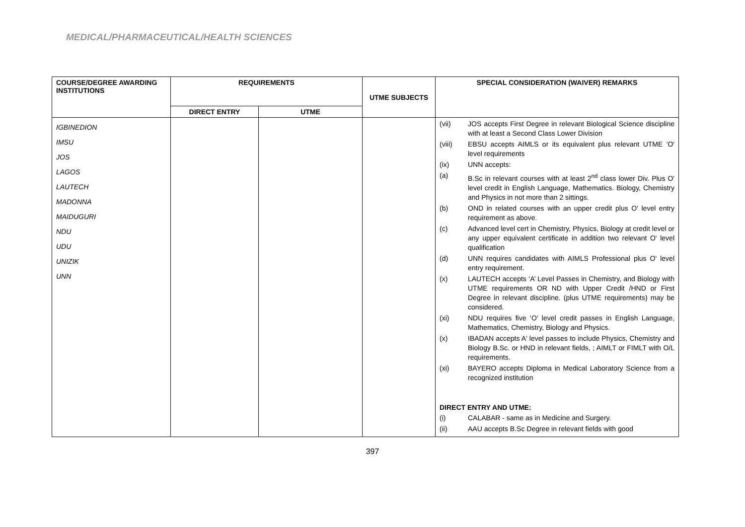MEDICAL/PHARMACEUTICAL/HEALTH SCIENCES
| COURSE/DEGREE AWARDING INSTITUTIONS | REQUIREMENTS | | UTME SUBJECTS | SPECIAL CONSIDERATION (WAIVER) REMARKS |
| --- | --- | --- | --- | --- |
| | DIRECT ENTRY | UTME | | |
| IGBINEDION IMSU JOS LAGOS LAUTECH MADONNA MAIDUGURI NDU UDU UNIZIK UNN | | | | (vii) JOS accepts First Degree in relevant Biological Science discipline with at least a Second Class Lower Division (viii) EBSU accepts AIMLS or its equivalent plus relevant UTME 'O' level requirements (ix) UNN accepts: (a) B.Sc in relevant courses with at least 2<sup>nd</sup> class lower Div. Plus O' level credit in English Language, Mathematics. Biology, Chemistry and Physics in not more than 2 sittings. (b) OND in related courses with an upper credit plus O' level entry requirement as above. (c) Advanced level cert in Chemistry, Physics, Biology at credit level or any upper equivalent certificate in addition two relevant O' level qualification (d) UNN requires candidates with AIMLS Professional plus O' level entry requirement. (x) LAUTECH accepts ‘A’ Level Passes in Chemistry, and Biology with UTME requirements OR ND with Upper Credit /HND or First Degree in relevant discipline. (plus UTME requirements) may be considered. (xi) NDU requires five ‘O’ level credit passes in English Language, Mathematics, Chemistry, Biology and Physics. (x) IBADAN accepts A' level passes to include Physics, Chemistry and Biology B.Sc. or HND in relevant fields, ; AIMLT or FIMLT with O/L requirements. (xi) BAYERO accepts Diploma in Medical Laboratory Science from a recognized institution DIRECT ENTRY AND UTME: (i) CALABAR - same as in Medicine and Surgery. (ii) AAU accepts B.Sc Degree in relevant fields with good |
397